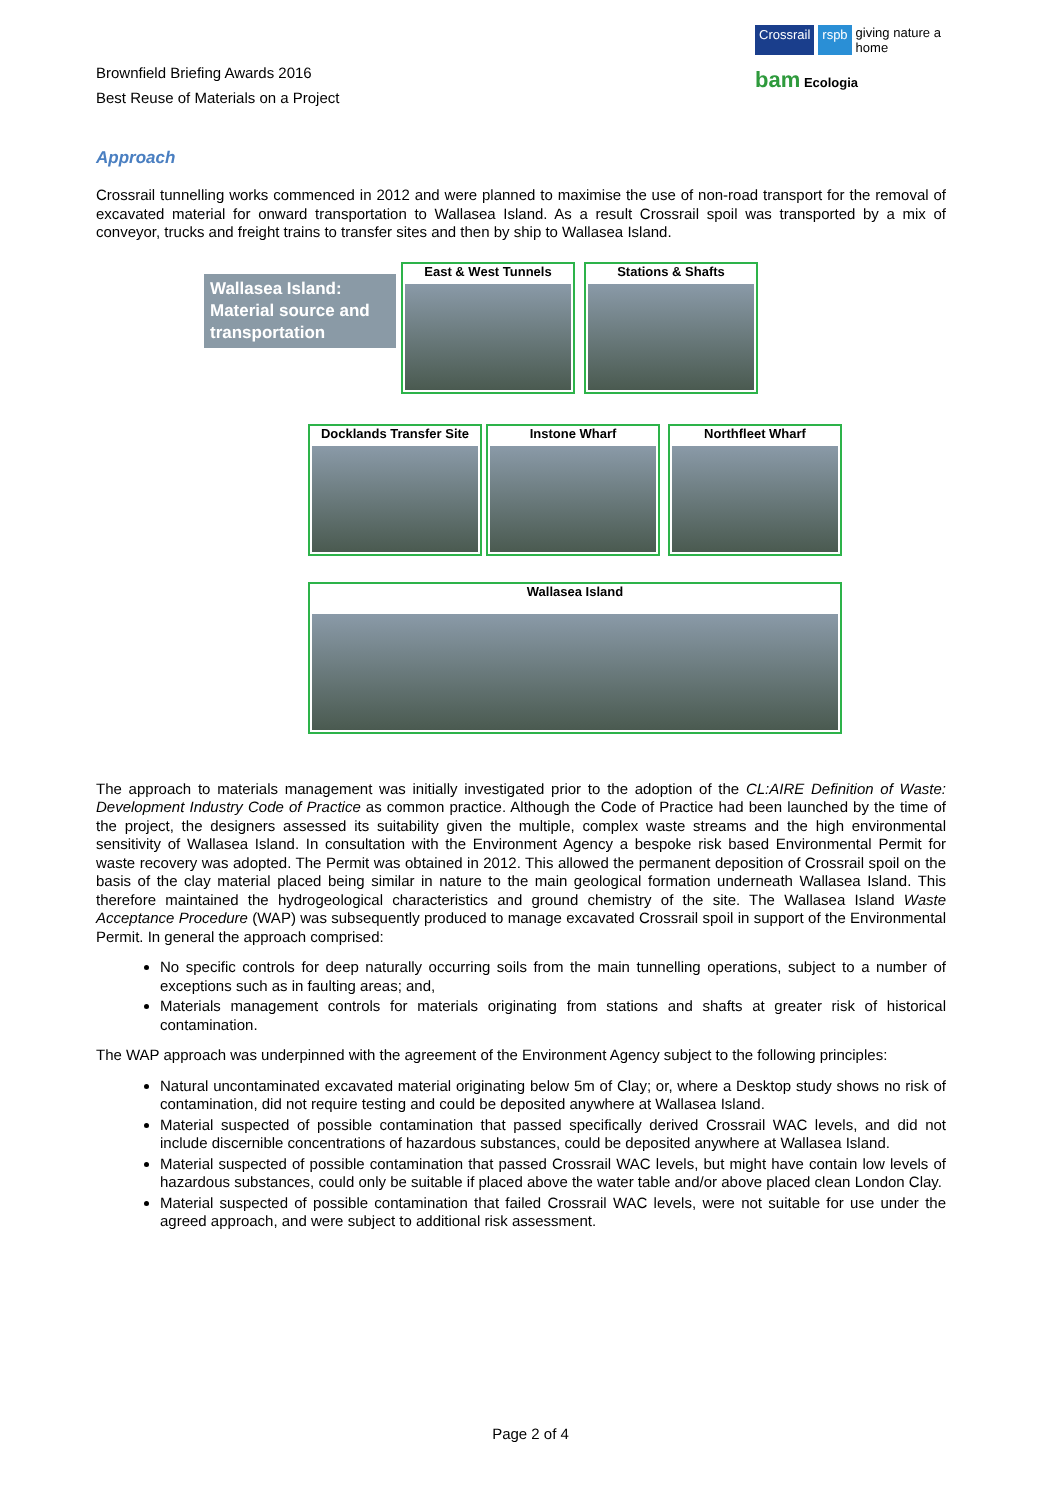Brownfield Briefing Awards 2016
Best Reuse of Materials on a Project
Crossrail rspb giving nature a home
bam Ecologia
Approach
Crossrail tunnelling works commenced in 2012 and were planned to maximise the use of non-road transport for the removal of excavated material for onward transportation to Wallasea Island. As a result Crossrail spoil was transported by a mix of conveyor, trucks and freight trains to transfer sites and then by ship to Wallasea Island.
Wallasea Island: Material source and transportation
East & West Tunnels Stations & Shafts
Docklands Transfer Site
Instone Wharf Northfleet Wharf
Wallasea Island
The approach to materials management was initially investigated prior to the adoption of the CL:AIRE Definition of Waste: Development Industry Code of Practice as common practice. Although the Code of Practice had been launched by the time of the project, the designers assessed its suitability given the multiple, complex waste streams and the high environmental sensitivity of Wallasea Island. In consultation with the Environment Agency a bespoke risk based Environmental Permit for waste recovery was adopted. The Permit was obtained in 2012. This allowed the permanent deposition of Crossrail spoil on the basis of the clay material placed being similar in nature to the main geological formation underneath Wallasea Island. This therefore maintained the hydrogeological characteristics and ground chemistry of the site. The Wallasea Island Waste Acceptance Procedure (WAP) was subsequently produced to manage excavated Crossrail spoil in support of the Environmental Permit. In general the approach comprised:
No specific controls for deep naturally occurring soils from the main tunnelling operations, subject to a number of exceptions such as in faulting areas; and,
Materials management controls for materials originating from stations and shafts at greater risk of historical contamination.
The WAP approach was underpinned with the agreement of the Environment Agency subject to the following principles:
Natural uncontaminated excavated material originating below 5m of Clay; or, where a Desktop study shows no risk of contamination, did not require testing and could be deposited anywhere at Wallasea Island.
Material suspected of possible contamination that passed specifically derived Crossrail WAC levels, and did not include discernible concentrations of hazardous substances, could be deposited anywhere at Wallasea Island.
Material suspected of possible contamination that passed Crossrail WAC levels, but might have contain low levels of hazardous substances, could only be suitable if placed above the water table and/or above placed clean London Clay.
Material suspected of possible contamination that failed Crossrail WAC levels, were not suitable for use under the agreed approach, and were subject to additional risk assessment.
Page 2 of 4